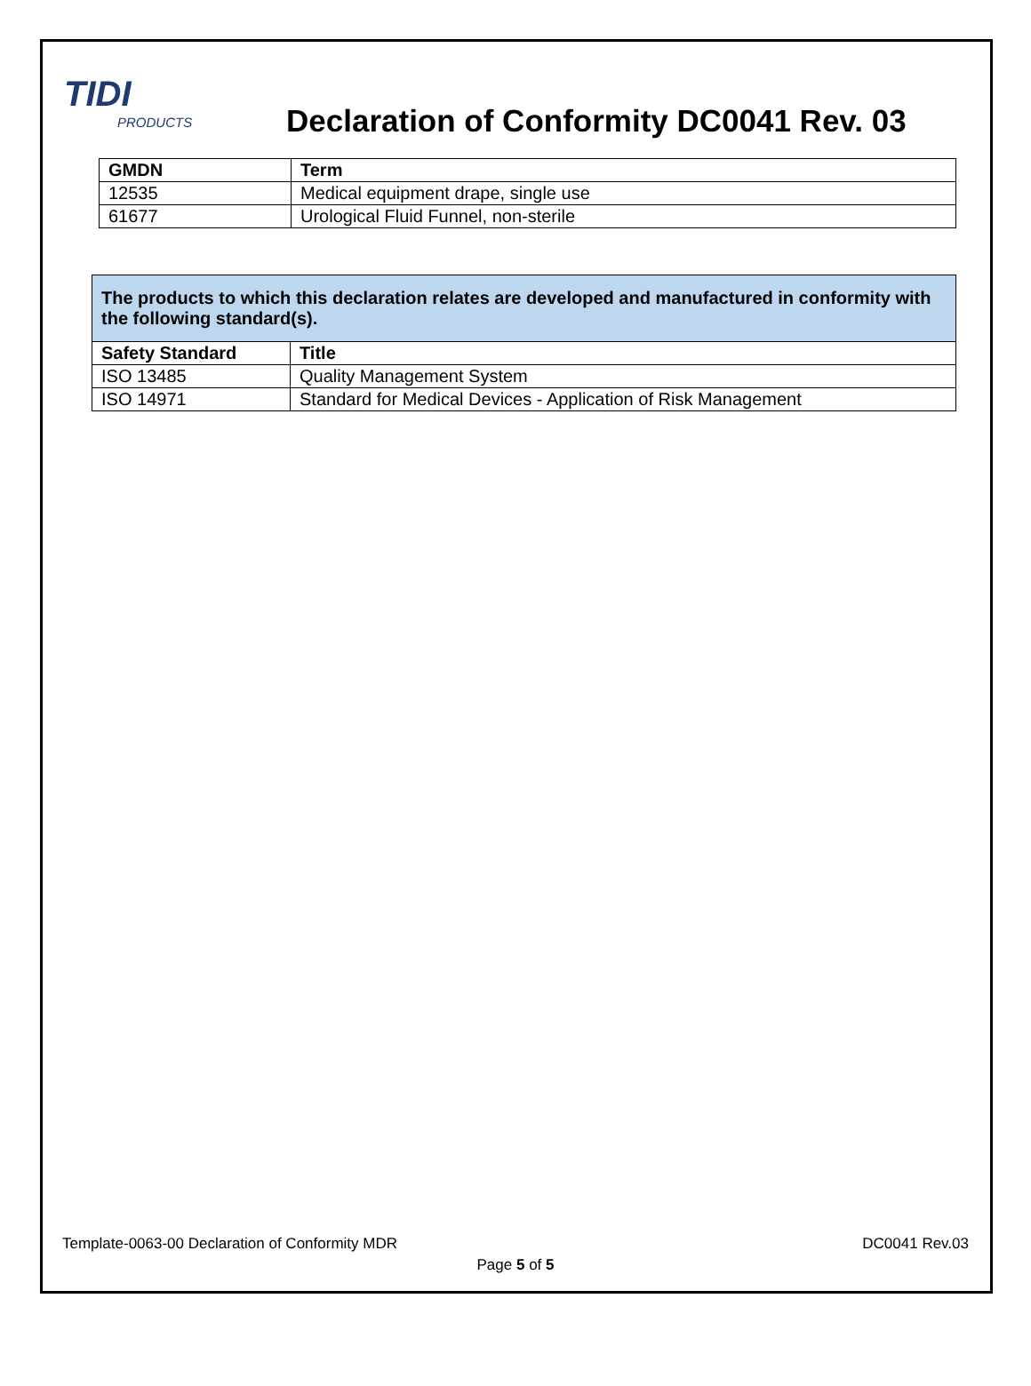TIDI
PRODUCTS
Declaration of Conformity DC0041 Rev. 03
| GMDN | Term |
| --- | --- |
| 12535 | Medical equipment drape, single use |
| 61677 | Urological Fluid Funnel, non-sterile |
| The products to which this declaration relates are developed and manufactured in conformity with the following standard(s). | |
| Safety Standard | Title |
| ISO 13485 | Quality Management System |
| ISO 14971 | Standard for Medical Devices - Application of Risk Management |
Template-0063-00 Declaration of Conformity MDR
DC0041 Rev.03
Page 5 of 5